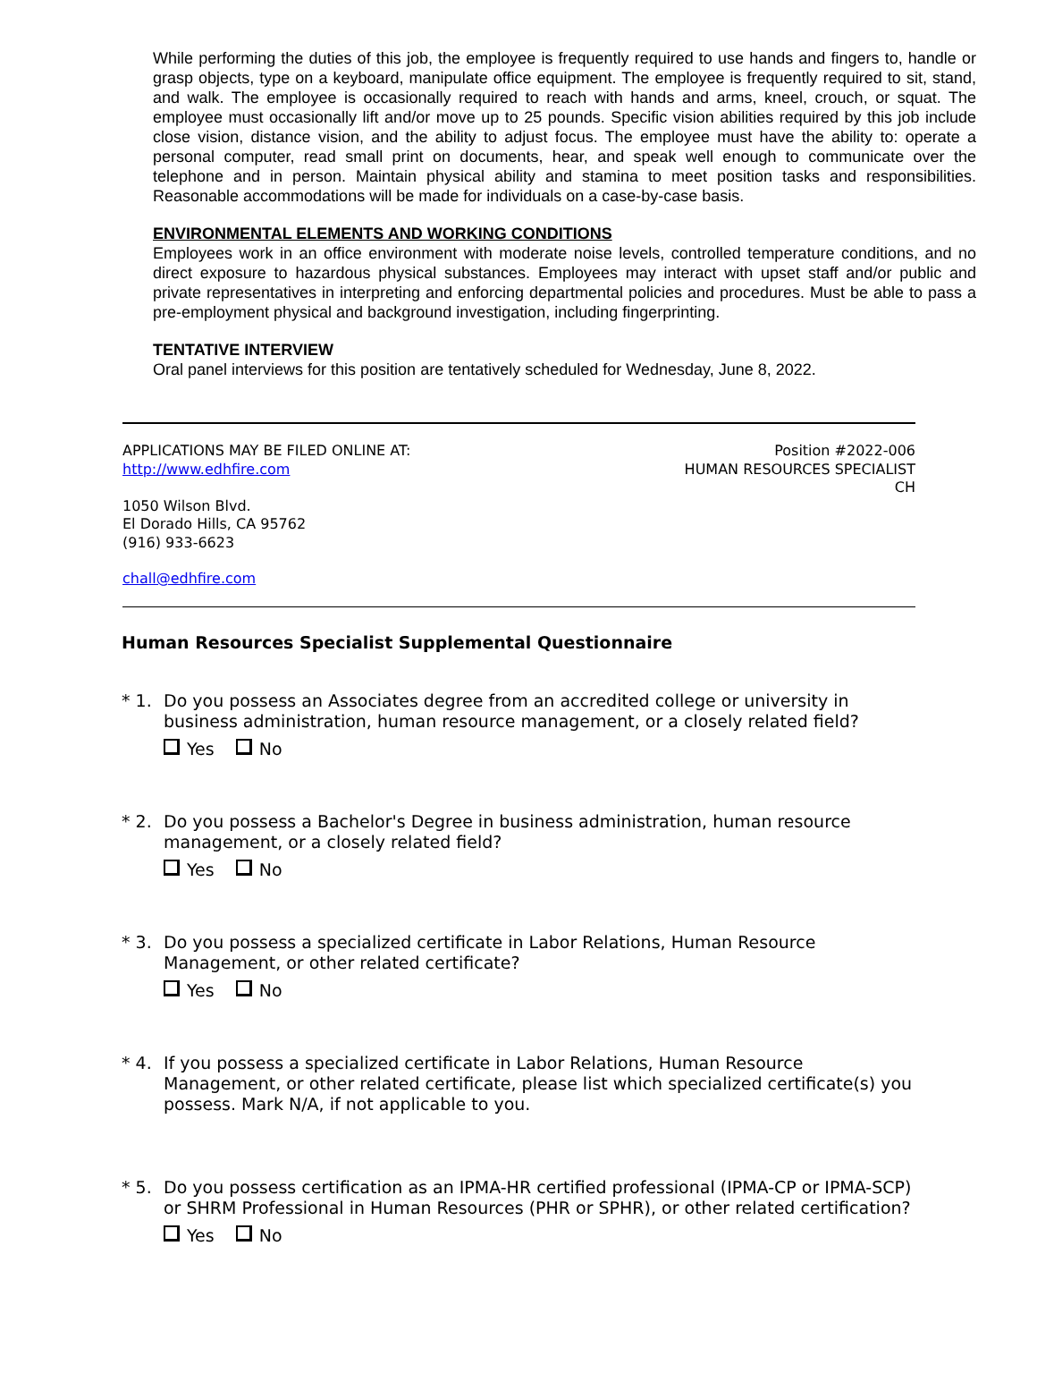While performing the duties of this job, the employee is frequently required to use hands and fingers to, handle or grasp objects, type on a keyboard, manipulate office equipment. The employee is frequently required to sit, stand, and walk. The employee is occasionally required to reach with hands and arms, kneel, crouch, or squat. The employee must occasionally lift and/or move up to 25 pounds. Specific vision abilities required by this job include close vision, distance vision, and the ability to adjust focus. The employee must have the ability to: operate a personal computer, read small print on documents, hear, and speak well enough to communicate over the telephone and in person. Maintain physical ability and stamina to meet position tasks and responsibilities. Reasonable accommodations will be made for individuals on a case-by-case basis.
ENVIRONMENTAL ELEMENTS AND WORKING CONDITIONS
Employees work in an office environment with moderate noise levels, controlled temperature conditions, and no direct exposure to hazardous physical substances. Employees may interact with upset staff and/or public and private representatives in interpreting and enforcing departmental policies and procedures. Must be able to pass a pre-employment physical and background investigation, including fingerprinting.
TENTATIVE INTERVIEW
Oral panel interviews for this position are tentatively scheduled for Wednesday, June 8, 2022.
APPLICATIONS MAY BE FILED ONLINE AT:
http://www.edhfire.com
Position #2022-006
HUMAN RESOURCES SPECIALIST
CH
1050 Wilson Blvd.
El Dorado Hills, CA 95762
(916) 933-6623
chall@edhfire.com
Human Resources Specialist Supplemental Questionnaire
* 1. Do you possess an Associates degree from an accredited college or university in business administration, human resource management, or a closely related field?
Yes No
* 2. Do you possess a Bachelor's Degree in business administration, human resource management, or a closely related field?
Yes No
* 3. Do you possess a specialized certificate in Labor Relations, Human Resource Management, or other related certificate?
Yes No
* 4. If you possess a specialized certificate in Labor Relations, Human Resource Management, or other related certificate, please list which specialized certificate(s) you possess. Mark N/A, if not applicable to you.
* 5. Do you possess certification as an IPMA-HR certified professional (IPMA-CP or IPMA-SCP) or SHRM Professional in Human Resources (PHR or SPHR), or other related certification?
Yes No